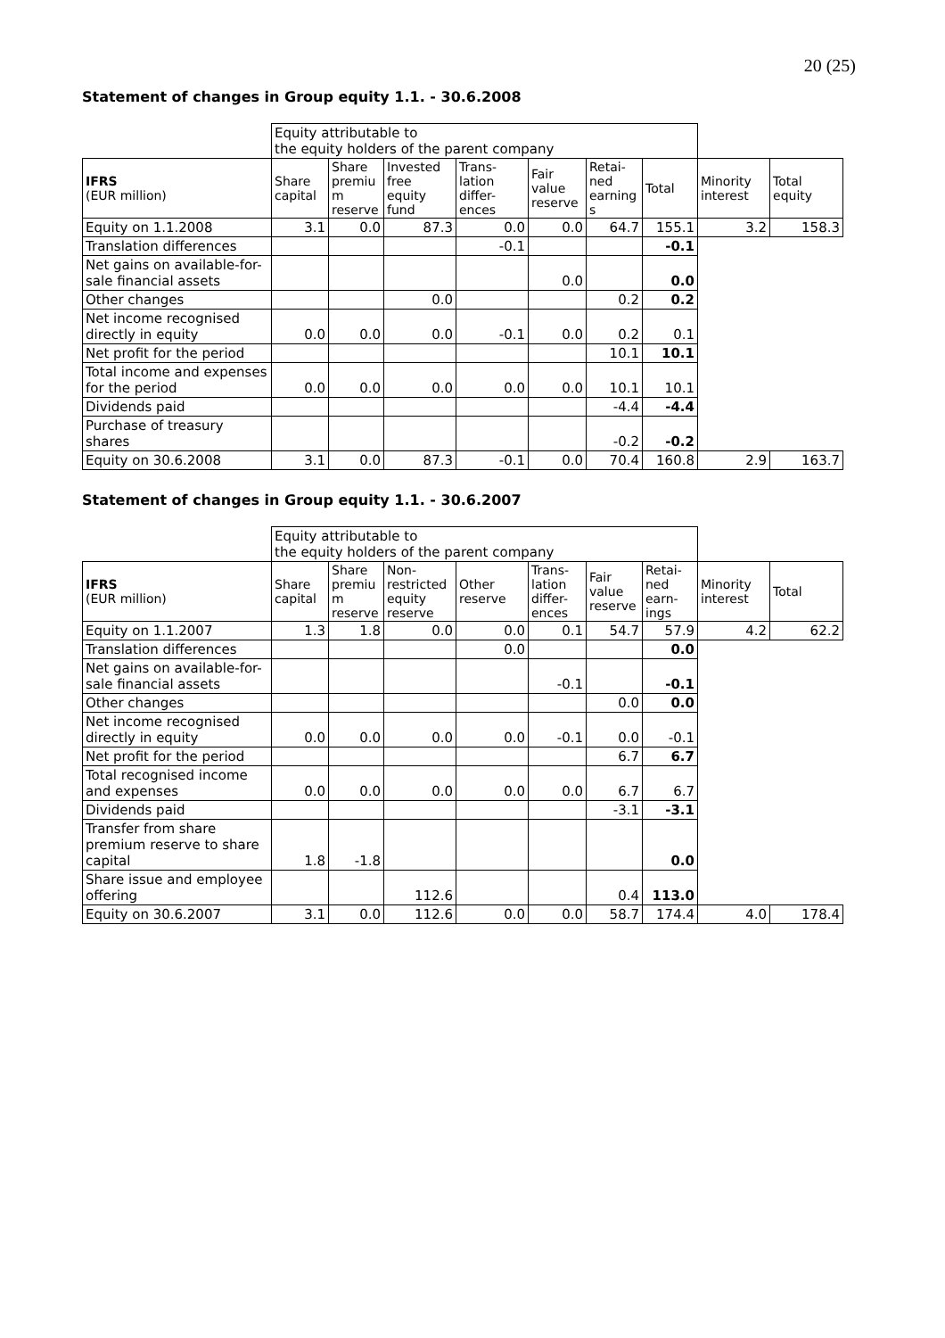20 (25)
Statement of changes in Group equity 1.1. - 30.6.2008
| | Equity attributable to the equity holders of the parent company | | | | | | | | |
| IFRS (EUR million) | Share capital | Share premiu m reserve | Invested free equity fund | Trans-lation differ-ences | Fair value reserve | Retai-ned earning s | Total | Minority interest | Total equity |
| Equity on 1.1.2008 | 3.1 | 0.0 | 87.3 | 0.0 | 0.0 | 64.7 | 155.1 | 3.2 | 158.3 |
| Translation differences | | | | -0.1 | | | -0.1 | | |
| Net gains on available-for-sale financial assets | | | | | 0.0 | | 0.0 | | |
| Other changes | | | 0.0 | | | 0.2 | 0.2 | | |
| Net income recognised directly in equity | 0.0 | 0.0 | 0.0 | -0.1 | 0.0 | 0.2 | 0.1 | | |
| Net profit for the period | | | | | | 10.1 | 10.1 | | |
| Total income and expenses for the period | 0.0 | 0.0 | 0.0 | 0.0 | 0.0 | 10.1 | 10.1 | | |
| Dividends paid | | | | | | -4.4 | -4.4 | | |
| Purchase of treasury shares | | | | | | -0.2 | -0.2 | | |
| Equity on 30.6.2008 | 3.1 | 0.0 | 87.3 | -0.1 | 0.0 | 70.4 | 160.8 | 2.9 | 163.7 |
Statement of changes in Group equity 1.1. - 30.6.2007
| | Equity attributable to the equity holders of the parent company | | | | | | | | |
| IFRS (EUR million) | Share capital | Share premiu m reserve | Non-restricted equity reserve | Other reserve | Trans-lation differ-ences | Fair value reserve | Retai-ned earn-ings | Minority interest | Total |
| Equity on 1.1.2007 | 1.3 | 1.8 | 0.0 | 0.0 | 0.1 | 54.7 | 57.9 | 4.2 | 62.2 |
| Translation differences | | | | 0.0 | | | 0.0 | | |
| Net gains on available-for-sale financial assets | | | | | -0.1 | | -0.1 | | |
| Other changes | | | | | | 0.0 | 0.0 | | |
| Net income recognised directly in equity | 0.0 | 0.0 | 0.0 | 0.0 | -0.1 | 0.0 | -0.1 | | |
| Net profit for the period | | | | | | 6.7 | 6.7 | | |
| Total recognised income and expenses | 0.0 | 0.0 | 0.0 | 0.0 | 0.0 | 6.7 | 6.7 | | |
| Dividends paid | | | | | | -3.1 | -3.1 | | |
| Transfer from share premium reserve to share capital | 1.8 | -1.8 | | | | | 0.0 | | |
| Share issue and employee offering | | | 112.6 | | | 0.4 | 113.0 | | |
| Equity on 30.6.2007 | 3.1 | 0.0 | 112.6 | 0.0 | 0.0 | 58.7 | 174.4 | 4.0 | 178.4 |